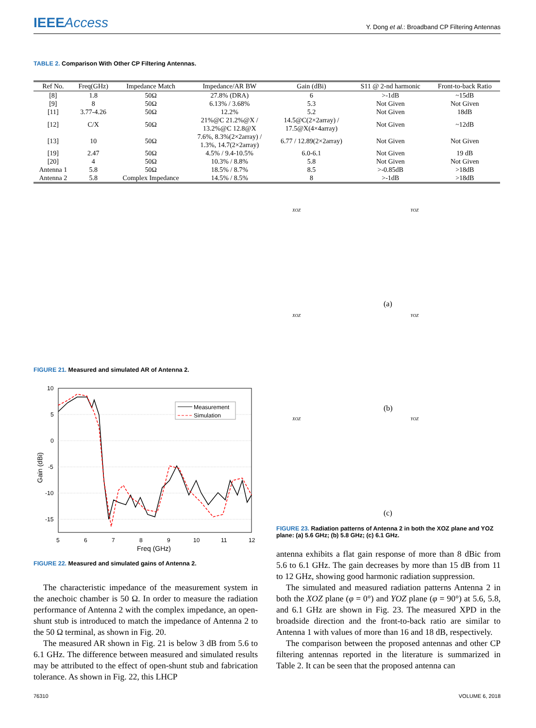IEEEAccess Y. Dong et al.: Broadband CP Filtering Antennas
TABLE 2. Comparison With Other CP Filtering Antennas.
| Ref No. | Freq(GHz) | Impedance Match | Impedance/AR BW | Gain (dBi) | S11 @ 2-nd harmonic | Front-to-back Ratio |
| --- | --- | --- | --- | --- | --- | --- |
| [8] | 1.8 | 50Ω | 27.8% (DRA) | 6 | >-1dB | ~15dB |
| [9] | 8 | 50Ω | 6.13% / 3.68% | 5.3 | Not Given | Not Given |
| [11] | 3.77-4.26 | 50Ω | 12.2% | 5.2 | Not Given | 18dB |
| [12] | C/X | 50Ω | 21%@C 21.2%@X / 13.2%@C 12.8@X | 14.5@C(2×2array) / 17.5@X(4×4array) | Not Given | ~12dB |
| [13] | 10 | 50Ω | 7.6%, 8.3%(2×2array) / 1.3%, 14.7(2×2array) | 6.77 / 12.89(2×2array) | Not Given | Not Given |
| [19] | 2.47 | 50Ω | 4.5% / 9.4-10.5% | 6.0-6.1 | Not Given | 19 dB |
| [20] | 4 | 50Ω | 10.3% / 8.8% | 5.8 | Not Given | Not Given |
| Antenna 1 | 5.8 | 50Ω | 18.5% / 8.7% | 8.5 | >-0.85dB | >18dB |
| Antenna 2 | 5.8 | Complex Impedance | 14.5% / 8.5% | 8 | >-1dB | >18dB |
FIGURE 21. Measured and simulated AR of Antenna 2.
10
5
0
-5
-10
-15
5
6
7
8
9
10
11
12
Freq (GHz)
Gain (dBi)
Measurement
Simulation
FIGURE 22. Measured and simulated gains of Antenna 2.
XOZ YOZ
(a)
XOZ YOZ
(b)
XOZ YOZ
(c)
FIGURE 23. Radiation patterns of Antenna 2 in both the XOZ plane and YOZ plane: (a) 5.6 GHz; (b) 5.8 GHz; (c) 6.1 GHz.
The characteristic impedance of the measurement system in the anechoic chamber is 50 Ω. In order to measure the radiation performance of Antenna 2 with the complex impedance, an open-shunt stub is introduced to match the impedance of Antenna 2 to the 50 Ω terminal, as shown in Fig. 20.
The measured AR shown in Fig. 21 is below 3 dB from 5.6 to 6.1 GHz. The difference between measured and simulated results may be attributed to the effect of open-shunt stub and fabrication tolerance. As shown in Fig. 22, this LHCP
antenna exhibits a flat gain response of more than 8 dBic from 5.6 to 6.1 GHz. The gain decreases by more than 15 dB from 11 to 12 GHz, showing good harmonic radiation suppression.
The simulated and measured radiation patterns Antenna 2 in both the XOZ plane (φ = 0°) and YOZ plane (φ = 90°) at 5.6, 5.8, and 6.1 GHz are shown in Fig. 23. The measured XPD in the broadside direction and the front-to-back ratio are similar to Antenna 1 with values of more than 16 and 18 dB, respectively.
The comparison between the proposed antennas and other CP filtering antennas reported in the literature is summarized in Table 2. It can be seen that the proposed antenna can
76310 VOLUME 6, 2018